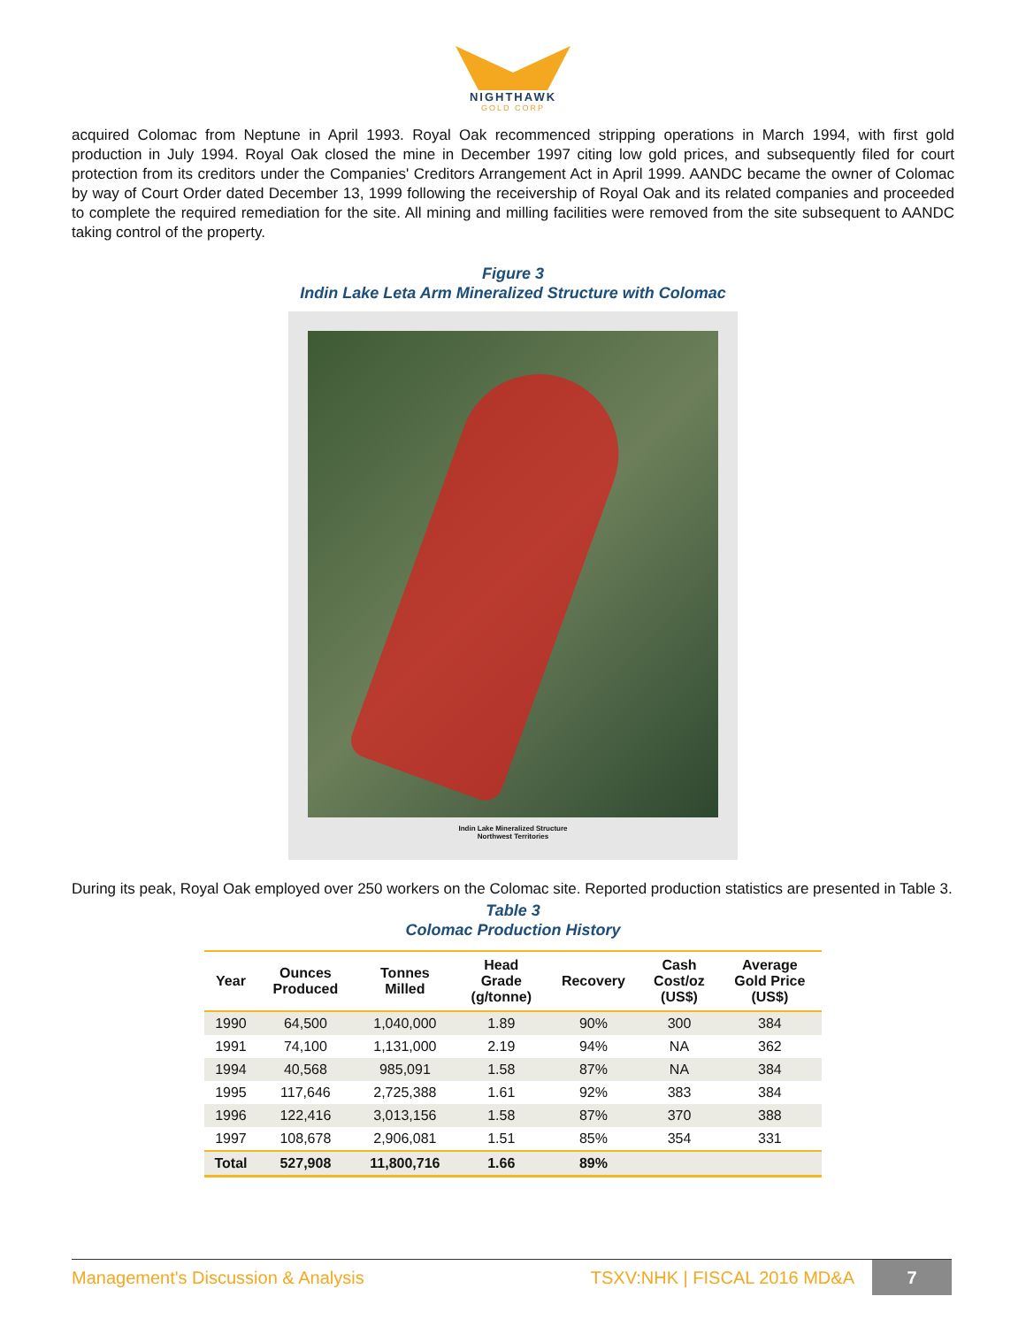NIGHTHAWK
GOLD CORP
acquired Colomac from Neptune in April 1993. Royal Oak recommenced stripping operations in March 1994, with first gold production in July 1994. Royal Oak closed the mine in December 1997 citing low gold prices, and subsequently filed for court protection from its creditors under the Companies' Creditors Arrangement Act in April 1999. AANDC became the owner of Colomac by way of Court Order dated December 13, 1999 following the receivership of Royal Oak and its related companies and proceeded to complete the required remediation for the site. All mining and milling facilities were removed from the site subsequent to AANDC taking control of the property.
Figure 3
Indin Lake Leta Arm Mineralized Structure with Colomac
Indin Lake Mineralized Structure
Northwest Territories
During its peak, Royal Oak employed over 250 workers on the Colomac site. Reported production statistics are presented in Table 3.
Table 3
Colomac Production History
| Year | Ounces Produced | Tonnes Milled | Head Grade (g/tonne) | Recovery | Cash Cost/oz (US$) | Average Gold Price (US$) |
| --- | --- | --- | --- | --- | --- | --- |
| 1990 | 64,500 | 1,040,000 | 1.89 | 90% | 300 | 384 |
| 1991 | 74,100 | 1,131,000 | 2.19 | 94% | NA | 362 |
| 1994 | 40,568 | 985,091 | 1.58 | 87% | NA | 384 |
| 1995 | 117,646 | 2,725,388 | 1.61 | 92% | 383 | 384 |
| 1996 | 122,416 | 3,013,156 | 1.58 | 87% | 370 | 388 |
| 1997 | 108,678 | 2,906,081 | 1.51 | 85% | 354 | 331 |
| Total | 527,908 | 11,800,716 | 1.66 | 89% | | |
Management's Discussion & Analysis TSXV:NHK | FISCAL 2016 MD&A 7